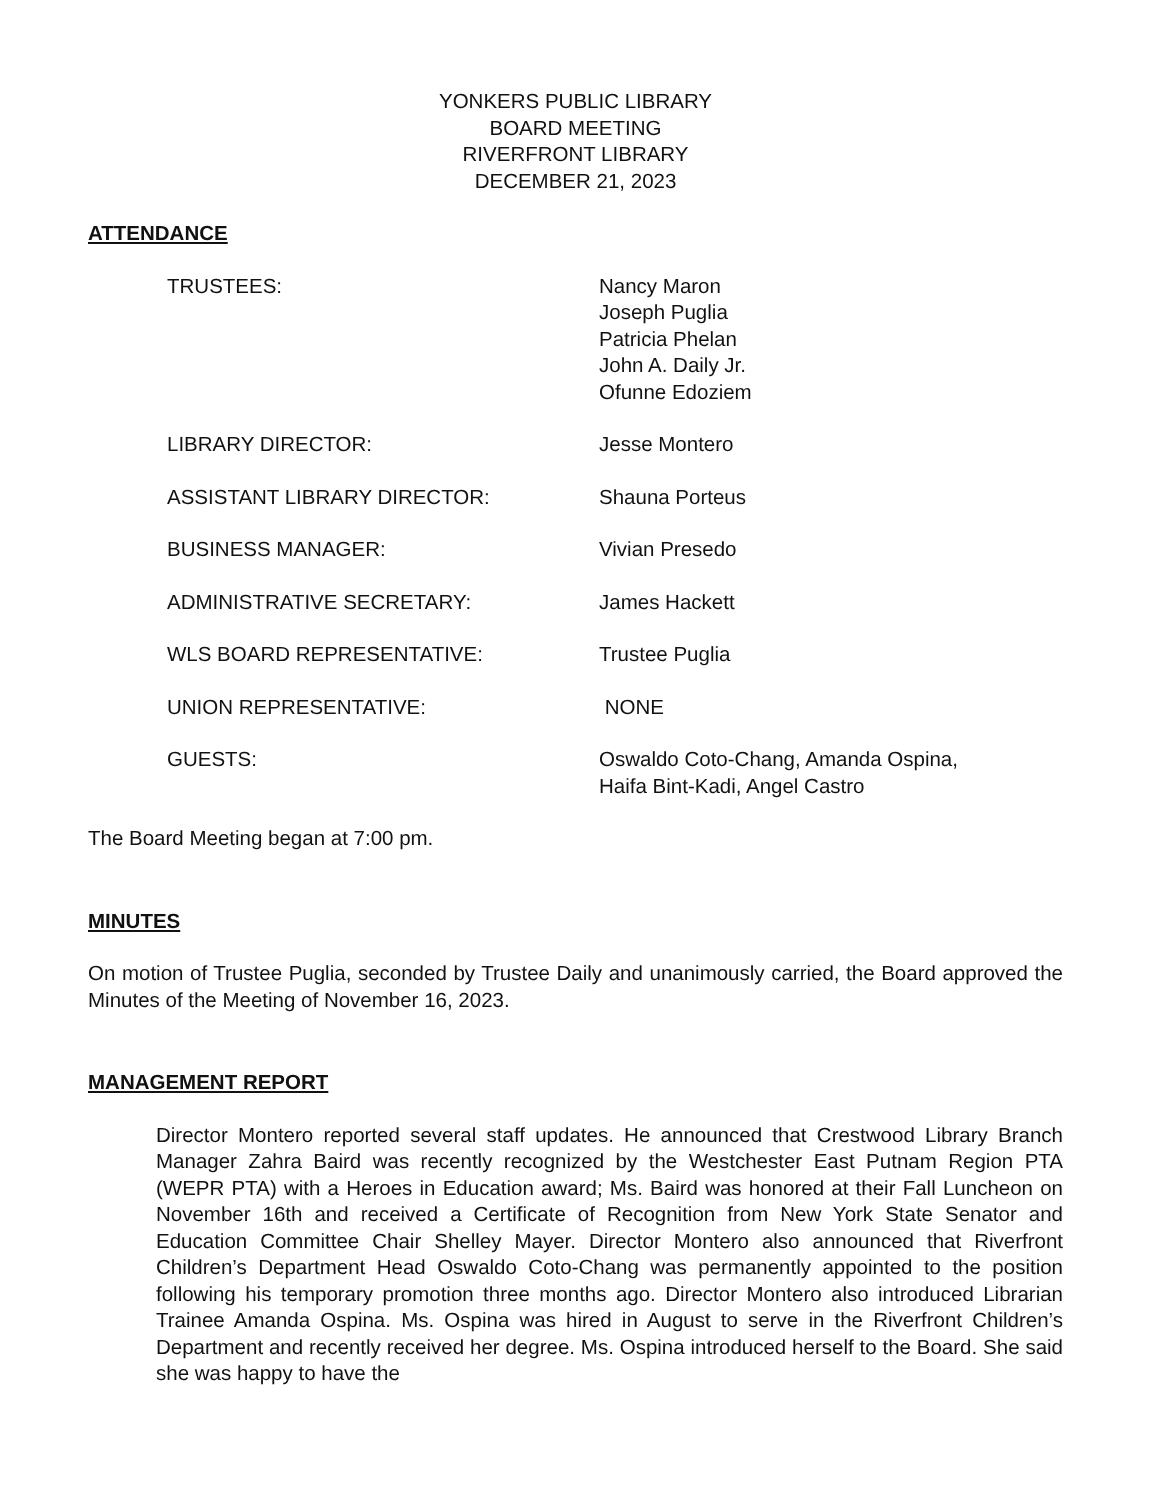YONKERS PUBLIC LIBRARY
BOARD MEETING
RIVERFRONT LIBRARY
DECEMBER 21, 2023
ATTENDANCE
| TRUSTEES: | Nancy Maron Joseph Puglia Patricia Phelan John A. Daily Jr. Ofunne Edoziem |
| LIBRARY DIRECTOR: | Jesse Montero |
| ASSISTANT LIBRARY DIRECTOR: | Shauna Porteus |
| BUSINESS MANAGER: | Vivian Presedo |
| ADMINISTRATIVE SECRETARY: | James Hackett |
| WLS BOARD REPRESENTATIVE: | Trustee Puglia |
| UNION REPRESENTATIVE: | NONE |
| GUESTS: | Oswaldo Coto-Chang, Amanda Ospina, Haifa Bint-Kadi, Angel Castro |
The Board Meeting began at 7:00 pm.
MINUTES
On motion of Trustee Puglia, seconded by Trustee Daily and unanimously carried, the Board approved the Minutes of the Meeting of November 16, 2023.
MANAGEMENT REPORT
Director Montero reported several staff updates. He announced that Crestwood Library Branch Manager Zahra Baird was recently recognized by the Westchester East Putnam Region PTA (WEPR PTA) with a Heroes in Education award; Ms. Baird was honored at their Fall Luncheon on November 16th and received a Certificate of Recognition from New York State Senator and Education Committee Chair Shelley Mayer. Director Montero also announced that Riverfront Children’s Department Head Oswaldo Coto-Chang was permanently appointed to the position following his temporary promotion three months ago. Director Montero also introduced Librarian Trainee Amanda Ospina. Ms. Ospina was hired in August to serve in the Riverfront Children’s Department and recently received her degree. Ms. Ospina introduced herself to the Board. She said she was happy to have the